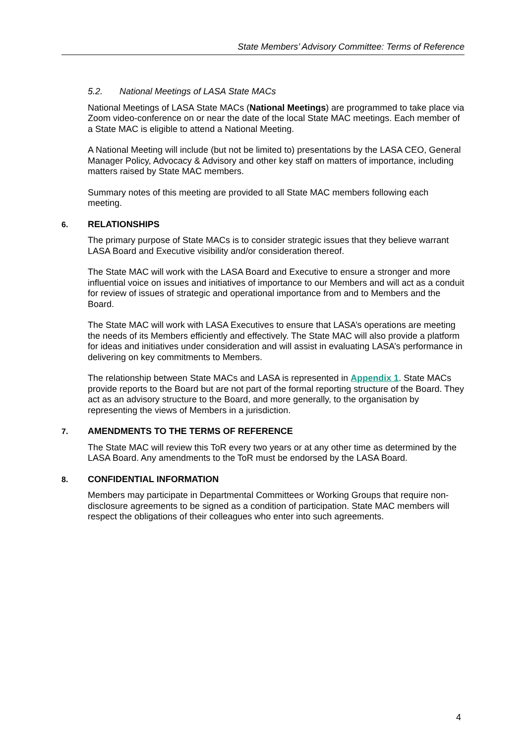State Members’ Advisory Committee: Terms of Reference
5.2. National Meetings of LASA State MACs
National Meetings of LASA State MACs (National Meetings) are programmed to take place via Zoom video-conference on or near the date of the local State MAC meetings. Each member of a State MAC is eligible to attend a National Meeting.
A National Meeting will include (but not be limited to) presentations by the LASA CEO, General Manager Policy, Advocacy & Advisory and other key staff on matters of importance, including matters raised by State MAC members.
Summary notes of this meeting are provided to all State MAC members following each meeting.
6. RELATIONSHIPS
The primary purpose of State MACs is to consider strategic issues that they believe warrant LASA Board and Executive visibility and/or consideration thereof.
The State MAC will work with the LASA Board and Executive to ensure a stronger and more influential voice on issues and initiatives of importance to our Members and will act as a conduit for review of issues of strategic and operational importance from and to Members and the Board.
The State MAC will work with LASA Executives to ensure that LASA’s operations are meeting the needs of its Members efficiently and effectively. The State MAC will also provide a platform for ideas and initiatives under consideration and will assist in evaluating LASA’s performance in delivering on key commitments to Members.
The relationship between State MACs and LASA is represented in Appendix 1. State MACs provide reports to the Board but are not part of the formal reporting structure of the Board. They act as an advisory structure to the Board, and more generally, to the organisation by representing the views of Members in a jurisdiction.
7. AMENDMENTS TO THE TERMS OF REFERENCE
The State MAC will review this ToR every two years or at any other time as determined by the LASA Board. Any amendments to the ToR must be endorsed by the LASA Board.
8. CONFIDENTIAL INFORMATION
Members may participate in Departmental Committees or Working Groups that require non-disclosure agreements to be signed as a condition of participation. State MAC members will respect the obligations of their colleagues who enter into such agreements.
4